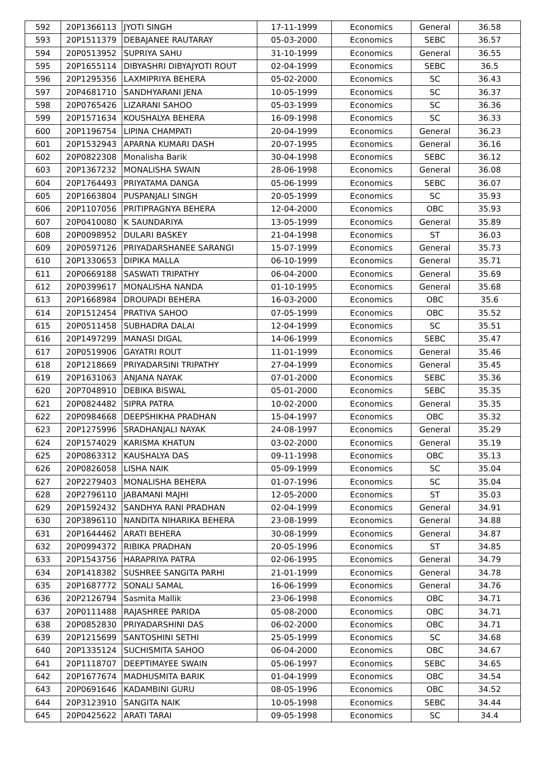| 592 | 20P1366113 | JYOTI SINGH | 17-11-1999 | Economics | General | 36.58 |
| 593 | 20P1511379 | DEBAJANEE RAUTARAY | 05-03-2000 | Economics | SEBC | 36.57 |
| 594 | 20P0513952 | SUPRIYA SAHU | 31-10-1999 | Economics | General | 36.55 |
| 595 | 20P1655114 | DIBYASHRI DIBYAJYOTI ROUT | 02-04-1999 | Economics | SEBC | 36.5 |
| 596 | 20P1295356 | LAXMIPRIYA BEHERA | 05-02-2000 | Economics | SC | 36.43 |
| 597 | 20P4681710 | SANDHYARANI JENA | 10-05-1999 | Economics | SC | 36.37 |
| 598 | 20P0765426 | LIZARANI SAHOO | 05-03-1999 | Economics | SC | 36.36 |
| 599 | 20P1571634 | KOUSHALYA BEHERA | 16-09-1998 | Economics | SC | 36.33 |
| 600 | 20P1196754 | LIPINA CHAMPATI | 20-04-1999 | Economics | General | 36.23 |
| 601 | 20P1532943 | APARNA KUMARI DASH | 20-07-1995 | Economics | General | 36.16 |
| 602 | 20P0822308 | Monalisha Barik | 30-04-1998 | Economics | SEBC | 36.12 |
| 603 | 20P1367232 | MONALISHA SWAIN | 28-06-1998 | Economics | General | 36.08 |
| 604 | 20P1764493 | PRIYATAMA DANGA | 05-06-1999 | Economics | SEBC | 36.07 |
| 605 | 20P1663804 | PUSPANJALI SINGH | 20-05-1999 | Economics | SC | 35.93 |
| 606 | 20P1107056 | PRITIPRAGNYA BEHERA | 12-04-2000 | Economics | OBC | 35.93 |
| 607 | 20P0410080 | K SAUNDARIYA | 13-05-1999 | Economics | General | 35.89 |
| 608 | 20P0098952 | DULARI BASKEY | 21-04-1998 | Economics | ST | 36.03 |
| 609 | 20P0597126 | PRIYADARSHANEE SARANGI | 15-07-1999 | Economics | General | 35.73 |
| 610 | 20P1330653 | DIPIKA MALLA | 06-10-1999 | Economics | General | 35.71 |
| 611 | 20P0669188 | SASWATI TRIPATHY | 06-04-2000 | Economics | General | 35.69 |
| 612 | 20P0399617 | MONALISHA NANDA | 01-10-1995 | Economics | General | 35.68 |
| 613 | 20P1668984 | DROUPADI BEHERA | 16-03-2000 | Economics | OBC | 35.6 |
| 614 | 20P1512454 | PRATIVA SAHOO | 07-05-1999 | Economics | OBC | 35.52 |
| 615 | 20P0511458 | SUBHADRA DALAI | 12-04-1999 | Economics | SC | 35.51 |
| 616 | 20P1497299 | MANASI DIGAL | 14-06-1999 | Economics | SEBC | 35.47 |
| 617 | 20P0519906 | GAYATRI ROUT | 11-01-1999 | Economics | General | 35.46 |
| 618 | 20P1218669 | PRIYADARSINI TRIPATHY | 27-04-1999 | Economics | General | 35.45 |
| 619 | 20P1631063 | ANJANA NAYAK | 07-01-2000 | Economics | SEBC | 35.36 |
| 620 | 20P7048910 | DEBIKA BISWAL | 05-01-2000 | Economics | SEBC | 35.35 |
| 621 | 20P0824482 | SIPRA PATRA | 10-02-2000 | Economics | General | 35.35 |
| 622 | 20P0984668 | DEEPSHIKHA PRADHAN | 15-04-1997 | Economics | OBC | 35.32 |
| 623 | 20P1275996 | SRADHANJALI NAYAK | 24-08-1997 | Economics | General | 35.29 |
| 624 | 20P1574029 | KARISMA KHATUN | 03-02-2000 | Economics | General | 35.19 |
| 625 | 20P0863312 | KAUSHALYA DAS | 09-11-1998 | Economics | OBC | 35.13 |
| 626 | 20P0826058 | LISHA NAIK | 05-09-1999 | Economics | SC | 35.04 |
| 627 | 20P2279403 | MONALISHA BEHERA | 01-07-1996 | Economics | SC | 35.04 |
| 628 | 20P2796110 | JABAMANI MAJHI | 12-05-2000 | Economics | ST | 35.03 |
| 629 | 20P1592432 | SANDHYA RANI PRADHAN | 02-04-1999 | Economics | General | 34.91 |
| 630 | 20P3896110 | NANDITA NIHARIKA BEHERA | 23-08-1999 | Economics | General | 34.88 |
| 631 | 20P1644462 | ARATI BEHERA | 30-08-1999 | Economics | General | 34.87 |
| 632 | 20P0994372 | RIBIKA PRADHAN | 20-05-1996 | Economics | ST | 34.85 |
| 633 | 20P1543756 | HARAPRIYA PATRA | 02-06-1995 | Economics | General | 34.79 |
| 634 | 20P1418382 | SUSHREE SANGITA PARHI | 21-01-1999 | Economics | General | 34.78 |
| 635 | 20P1687772 | SONALI SAMAL | 16-06-1999 | Economics | General | 34.76 |
| 636 | 20P2126794 | Sasmita Mallik | 23-06-1998 | Economics | OBC | 34.71 |
| 637 | 20P0111488 | RAJASHREE PARIDA | 05-08-2000 | Economics | OBC | 34.71 |
| 638 | 20P0852830 | PRIYADARSHINI DAS | 06-02-2000 | Economics | OBC | 34.71 |
| 639 | 20P1215699 | SANTOSHINI SETHI | 25-05-1999 | Economics | SC | 34.68 |
| 640 | 20P1335124 | SUCHISMITA SAHOO | 06-04-2000 | Economics | OBC | 34.67 |
| 641 | 20P1118707 | DEEPTIMAYEE SWAIN | 05-06-1997 | Economics | SEBC | 34.65 |
| 642 | 20P1677674 | MADHUSMITA BARIK | 01-04-1999 | Economics | OBC | 34.54 |
| 643 | 20P0691646 | KADAMBINI GURU | 08-05-1996 | Economics | OBC | 34.52 |
| 644 | 20P3123910 | SANGITA NAIK | 10-05-1998 | Economics | SEBC | 34.44 |
| 645 | 20P0425622 | ARATI TARAI | 09-05-1998 | Economics | SC | 34.4 |